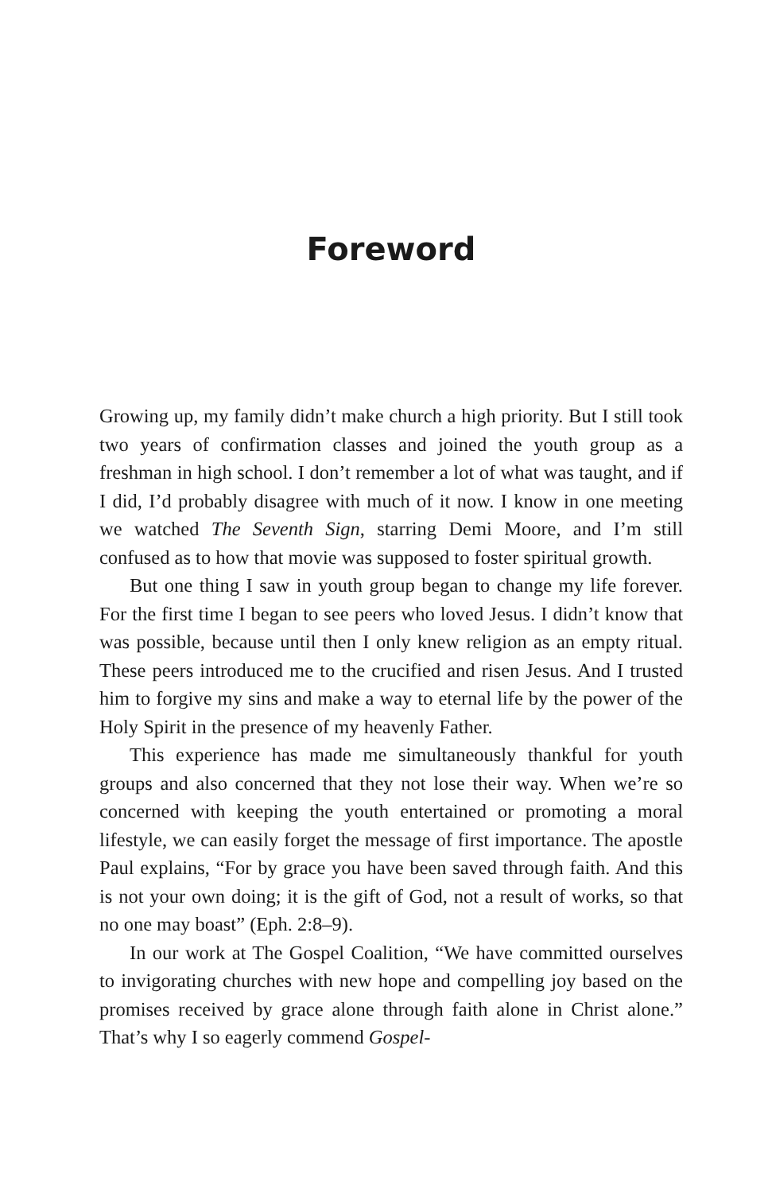Foreword
Growing up, my family didn’t make church a high priority. But I still took two years of confirmation classes and joined the youth group as a freshman in high school. I don’t remember a lot of what was taught, and if I did, I’d probably disagree with much of it now. I know in one meeting we watched The Seventh Sign, starring Demi Moore, and I’m still confused as to how that movie was supposed to foster spiritual growth.
But one thing I saw in youth group began to change my life forever. For the first time I began to see peers who loved Jesus. I didn’t know that was possible, because until then I only knew religion as an empty ritual. These peers introduced me to the crucified and risen Jesus. And I trusted him to forgive my sins and make a way to eternal life by the power of the Holy Spirit in the presence of my heavenly Father.
This experience has made me simultaneously thankful for youth groups and also concerned that they not lose their way. When we’re so concerned with keeping the youth entertained or promoting a moral lifestyle, we can easily forget the message of first importance. The apostle Paul explains, “For by grace you have been saved through faith. And this is not your own doing; it is the gift of God, not a result of works, so that no one may boast” (Eph. 2:8–9).
In our work at The Gospel Coalition, “We have committed ourselves to invigorating churches with new hope and compelling joy based on the promises received by grace alone through faith alone in Christ alone.” That’s why I so eagerly commend Gospel-